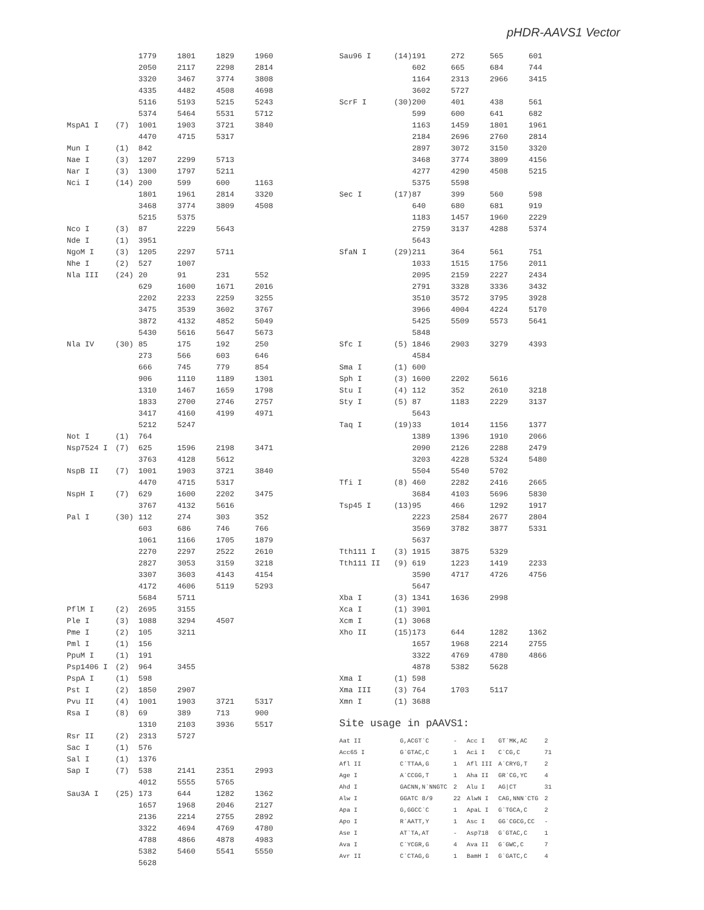pHDR-AAVS1 Vector
| | | 1779 | 1801 | 1829 | 1960 |
| | | 2050 | 2117 | 2298 | 2814 |
| | | 3320 | 3467 | 3774 | 3808 |
| | | 4335 | 4482 | 4508 | 4698 |
| | | 5116 | 5193 | 5215 | 5243 |
| | | 5374 | 5464 | 5531 | 5712 |
| MspA1 I | (7) | 1001 | 1903 | 3721 | 3840 |
| | | 4470 | 4715 | 5317 | |
| Mun I | (1) | 842 | | | |
| Nae I | (3) | 1207 | 2299 | 5713 | |
| Nar I | (3) | 1300 | 1797 | 5211 | |
| Nci I | (14) | 200 | 599 | 600 | 1163 |
| | | 1801 | 1961 | 2814 | 3320 |
| | | 3468 | 3774 | 3809 | 4508 |
| | | 5215 | 5375 | | |
| Nco I | (3) | 87 | 2229 | 5643 | |
| Nde I | (1) | 3951 | | | |
| NgoM I | (3) | 1205 | 2297 | 5711 | |
| Nhe I | (2) | 527 | 1007 | | |
| Nla III | (24) | 20 | 91 | 231 | 552 |
| | | 629 | 1600 | 1671 | 2016 |
| | | 2202 | 2233 | 2259 | 3255 |
| | | 3475 | 3539 | 3602 | 3767 |
| | | 3872 | 4132 | 4852 | 5049 |
| | | 5430 | 5616 | 5647 | 5673 |
| Nla IV | (30) | 85 | 175 | 192 | 250 |
| | | 273 | 566 | 603 | 646 |
| | | 666 | 745 | 779 | 854 |
| | | 906 | 1110 | 1189 | 1301 |
| | | 1310 | 1467 | 1659 | 1798 |
| | | 1833 | 2700 | 2746 | 2757 |
| | | 3417 | 4160 | 4199 | 4971 |
| | | 5212 | 5247 | | |
| Not I | (1) | 764 | | | |
| Nsp7524 I | (7) | 625 | 1596 | 2198 | 3471 |
| | | 3763 | 4128 | 5612 | |
| NspB II | (7) | 1001 | 1903 | 3721 | 3840 |
| | | 4470 | 4715 | 5317 | |
| NspH I | (7) | 629 | 1600 | 2202 | 3475 |
| | | 3767 | 4132 | 5616 | |
| Pal I | (30) | 112 | 274 | 303 | 352 |
| | | 603 | 686 | 746 | 766 |
| | | 1061 | 1166 | 1705 | 1879 |
| | | 2270 | 2297 | 2522 | 2610 |
| | | 2827 | 3053 | 3159 | 3218 |
| | | 3307 | 3603 | 4143 | 4154 |
| | | 4172 | 4606 | 5119 | 5293 |
| | | 5684 | 5711 | | |
| PflM I | (2) | 2695 | 3155 | | |
| Ple I | (3) | 1088 | 3294 | 4507 | |
| Pme I | (2) | 105 | 3211 | | |
| Pml I | (1) | 156 | | | |
| PpuM I | (1) | 191 | | | |
| Psp1406 I | (2) | 964 | 3455 | | |
| PspA I | (1) | 598 | | | |
| Pst I | (2) | 1850 | 2907 | | |
| Pvu II | (4) | 1001 | 1903 | 3721 | 5317 |
| Rsa I | (8) | 69 | 389 | 713 | 900 |
| | | 1310 | 2103 | 3936 | 5517 |
| Rsr II | (2) | 2313 | 5727 | | |
| Sac I | (1) | 576 | | | |
| Sal I | (1) | 1376 | | | |
| Sap I | (7) | 538 | 2141 | 2351 | 2993 |
| | | 4012 | 5555 | 5765 | |
| Sau3A I | (25) | 173 | 644 | 1282 | 1362 |
| | | 1657 | 1968 | 2046 | 2127 |
| | | 2136 | 2214 | 2755 | 2892 |
| | | 3322 | 4694 | 4769 | 4780 |
| | | 4788 | 4866 | 4878 | 4983 |
| | | 5382 | 5460 | 5541 | 5550 |
| | | 5628 | | | |
| Sau96 I | (14) | 191 | 272 | 565 | 601 |
| | | 602 | 665 | 684 | 744 |
| | | 1164 | 2313 | 2966 | 3415 |
| | | 3602 | 5727 | | |
| ScrF I | (30) | 200 | 401 | 438 | 561 |
| | | 599 | 600 | 641 | 682 |
| | | 1163 | 1459 | 1801 | 1961 |
| | | 2184 | 2696 | 2760 | 2814 |
| | | 2897 | 3072 | 3150 | 3320 |
| | | 3468 | 3774 | 3809 | 4156 |
| | | 4277 | 4290 | 4508 | 5215 |
| | | 5375 | 5598 | | |
| Sec I | (17) | 87 | 399 | 560 | 598 |
| | | 640 | 680 | 681 | 919 |
| | | 1183 | 1457 | 1960 | 2229 |
| | | 2759 | 3137 | 4288 | 5374 |
| | | 5643 | | | |
| SfaN I | (29) | 211 | 364 | 561 | 751 |
| | | 1033 | 1515 | 1756 | 2011 |
| | | 2095 | 2159 | 2227 | 2434 |
| | | 2791 | 3328 | 3336 | 3432 |
| | | 3510 | 3572 | 3795 | 3928 |
| | | 3966 | 4004 | 4224 | 5170 |
| | | 5425 | 5509 | 5573 | 5641 |
| | | 5848 | | | |
| Sfc I | (5) | 1846 | 2903 | 3279 | 4393 |
| | | 4584 | | | |
| Sma I | (1) | 600 | | | |
| Sph I | (3) | 1600 | 2202 | 5616 | |
| Stu I | (4) | 112 | 352 | 2610 | 3218 |
| Sty I | (5) | 87 | 1183 | 2229 | 3137 |
| | | 5643 | | | |
| Taq I | (19) | 33 | 1014 | 1156 | 1377 |
| | | 1389 | 1396 | 1910 | 2066 |
| | | 2090 | 2126 | 2288 | 2479 |
| | | 3203 | 4228 | 5324 | 5480 |
| | | 5504 | 5540 | 5702 | |
| Tfi I | (8) | 460 | 2282 | 2416 | 2665 |
| | | 3684 | 4103 | 5696 | 5830 |
| Tsp45 I | (13) | 95 | 466 | 1292 | 1917 |
| | | 2223 | 2584 | 2677 | 2804 |
| | | 3569 | 3782 | 3877 | 5331 |
| | | 5637 | | | |
| Tth111 I | (3) | 1915 | 3875 | 5329 | |
| Tth111 II | (9) | 619 | 1223 | 1419 | 2233 |
| | | 3590 | 4717 | 4726 | 4756 |
| | | 5647 | | | |
| Xba I | (3) | 1341 | 1636 | 2998 | |
| Xca I | (1) | 3901 | | | |
| Xcm I | (1) | 3068 | | | |
| Xho II | (15) | 173 | 644 | 1282 | 1362 |
| | | 1657 | 1968 | 2214 | 2755 |
| | | 3322 | 4769 | 4780 | 4866 |
| | | 4878 | 5382 | 5628 | |
| Xma I | (1) | 598 | | | |
| Xma III | (3) | 764 | 1703 | 5117 | |
| Xmn I | (1) | 3688 | | | |
Site usage in pAAVS1:
| Aat II | G,ACGT`C | - | Acc I | GT`MK,AC | 2 |
| Acc65 I | G`GTAC,C | 1 | Aci I | C`CG,C | 71 |
| Afl II | C`TTAA,G | 1 | Afl III | A`CRYG,T | 2 |
| Age I | A`CCGG,T | 1 | Aha II | GR`CG,YC | 4 |
| Ahd I | GACNN,N`NNGTC | 2 | Alu I | AG/CT | 31 |
| Alw I | GGATC 8/9 | 22 | AlwN I | CAG,NNN`CTG | 2 |
| Apa I | G,GGCC`C | 1 | ApaL I | G`TGCA,C | 2 |
| Apo I | R`AATT,Y | 1 | Asc I | GG`CGCG,CC | - |
| Ase I | AT`TA,AT | - | Asp718 | G`GTAC,C | 1 |
| Ava I | C`YCGR,G | 4 | Ava II | G`GWC,C | 7 |
| Avr II | C`CTAG,G | 1 | BamH I | G`GATC,C | 4 |